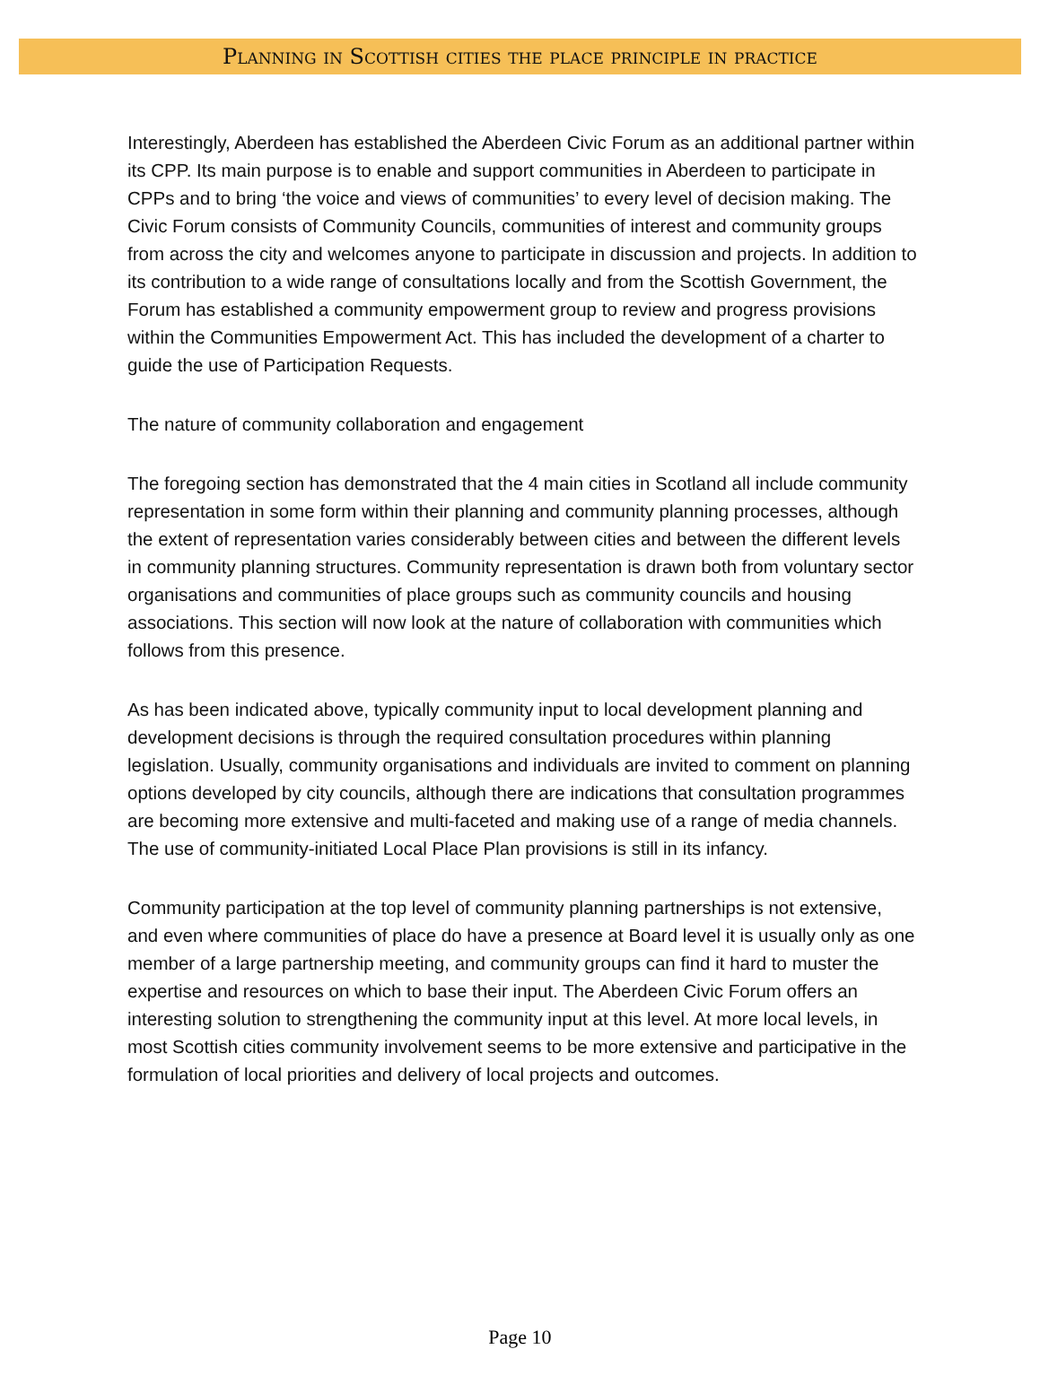Planning in Scottish cities the place principle in practice
Interestingly, Aberdeen has established the Aberdeen Civic Forum as an additional partner within its CPP. Its main purpose is to enable and support communities in Aberdeen to participate in CPPs and to bring ‘the voice and views of communities’ to every level of decision making. The Civic Forum consists of Community Councils, communities of interest and community groups from across the city and welcomes anyone to participate in discussion and projects. In addition to its contribution to a wide range of consultations locally and from the Scottish Government, the Forum has established a community empowerment group to review and progress provisions within the Communities Empowerment Act. This has included the development of a charter to guide the use of Participation Requests.
The nature of community collaboration and engagement
The foregoing section has demonstrated that the 4 main cities in Scotland all include community representation in some form within their planning and community planning processes, although the extent of representation varies considerably between cities and between the different levels in community planning structures. Community representation is drawn both from voluntary sector organisations and communities of place groups such as community councils and housing associations. This section will now look at the nature of collaboration with communities which follows from this presence.
As has been indicated above, typically community input to local development planning and development decisions is through the required consultation procedures within planning legislation. Usually, community organisations and individuals are invited to comment on planning options developed by city councils, although there are indications that consultation programmes are becoming more extensive and multi-faceted and making use of a range of media channels. The use of community-initiated Local Place Plan provisions is still in its infancy.
Community participation at the top level of community planning partnerships is not extensive, and even where communities of place do have a presence at Board level it is usually only as one member of a large partnership meeting, and community groups can find it hard to muster the expertise and resources on which to base their input. The Aberdeen Civic Forum offers an interesting solution to strengthening the community input at this level. At more local levels, in most Scottish cities community involvement seems to be more extensive and participative in the formulation of local priorities and delivery of local projects and outcomes.
Page 10